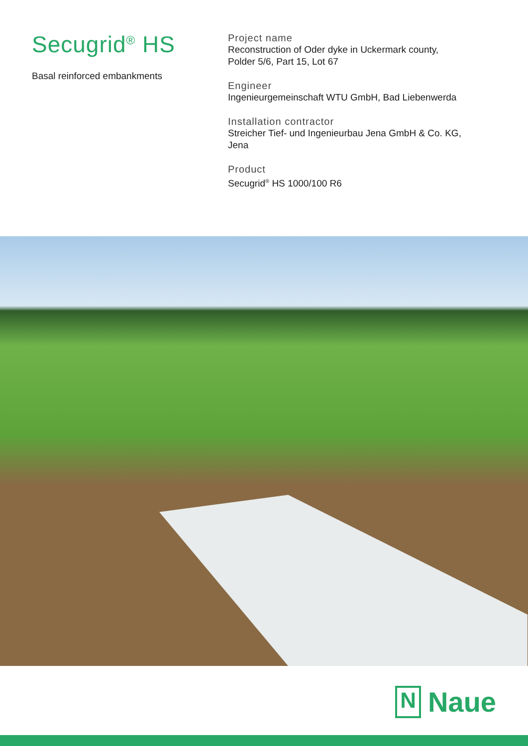Secugrid<sup>®</sup> HS
Basal reinforced embankments
Project name
Reconstruction of Oder dyke in Uckermark county,
Polder 5/6, Part 15, Lot 67
Engineer
Ingenieurgemeinschaft WTU GmbH, Bad Liebenwerda
Installation contractor
Streicher Tief- und Ingenieurbau Jena GmbH & Co. KG,
Jena
Product
Secugrid<sup>®</sup> HS 1000/100 R6
N Naue